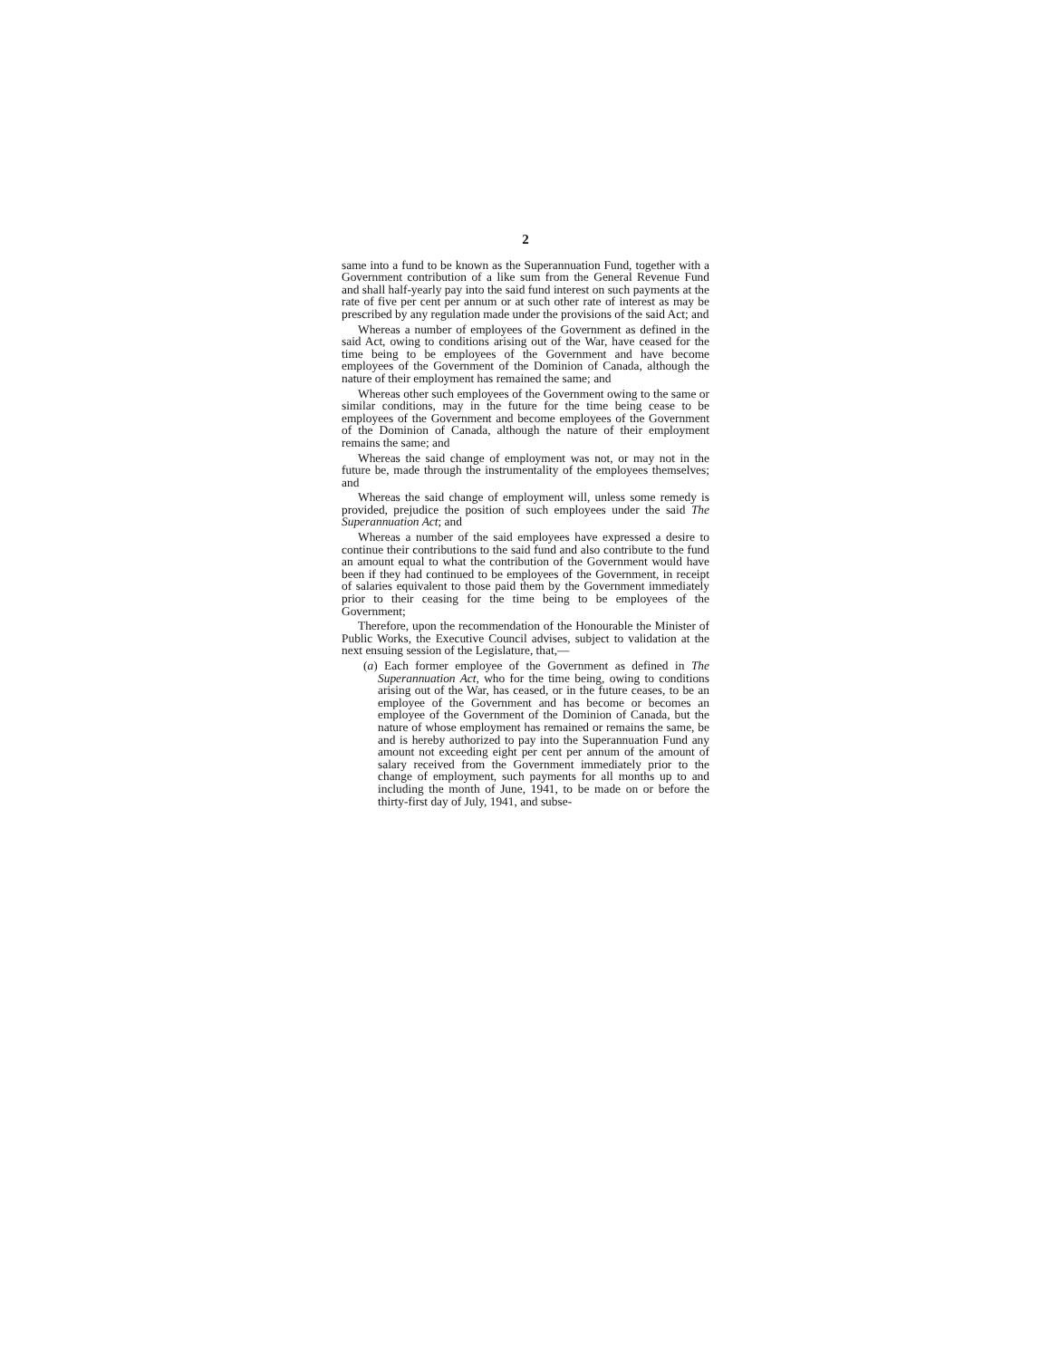2
same into a fund to be known as the Superannuation Fund, together with a Government contribution of a like sum from the General Revenue Fund and shall half-yearly pay into the said fund interest on such payments at the rate of five per cent per annum or at such other rate of interest as may be prescribed by any regulation made under the provisions of the said Act; and
Whereas a number of employees of the Government as defined in the said Act, owing to conditions arising out of the War, have ceased for the time being to be employees of the Government and have become employees of the Government of the Dominion of Canada, although the nature of their employment has remained the same; and
Whereas other such employees of the Government owing to the same or similar conditions, may in the future for the time being cease to be employees of the Government and become employees of the Government of the Dominion of Canada, although the nature of their employment remains the same; and
Whereas the said change of employment was not, or may not in the future be, made through the instrumentality of the employees themselves; and
Whereas the said change of employment will, unless some remedy is provided, prejudice the position of such employees under the said The Superannuation Act; and
Whereas a number of the said employees have expressed a desire to continue their contributions to the said fund and also contribute to the fund an amount equal to what the contribution of the Government would have been if they had continued to be employees of the Government, in receipt of salaries equivalent to those paid them by the Government immediately prior to their ceasing for the time being to be employees of the Government;
Therefore, upon the recommendation of the Honourable the Minister of Public Works, the Executive Council advises, subject to validation at the next ensuing session of the Legislature, that,—
(a) Each former employee of the Government as defined in The Superannuation Act, who for the time being, owing to conditions arising out of the War, has ceased, or in the future ceases, to be an employee of the Government and has become or becomes an employee of the Government of the Dominion of Canada, but the nature of whose employment has remained or remains the same, be and is hereby authorized to pay into the Superannuation Fund any amount not exceeding eight per cent per annum of the amount of salary received from the Government immediately prior to the change of employment, such payments for all months up to and including the month of June, 1941, to be made on or before the thirty-first day of July, 1941, and subse-